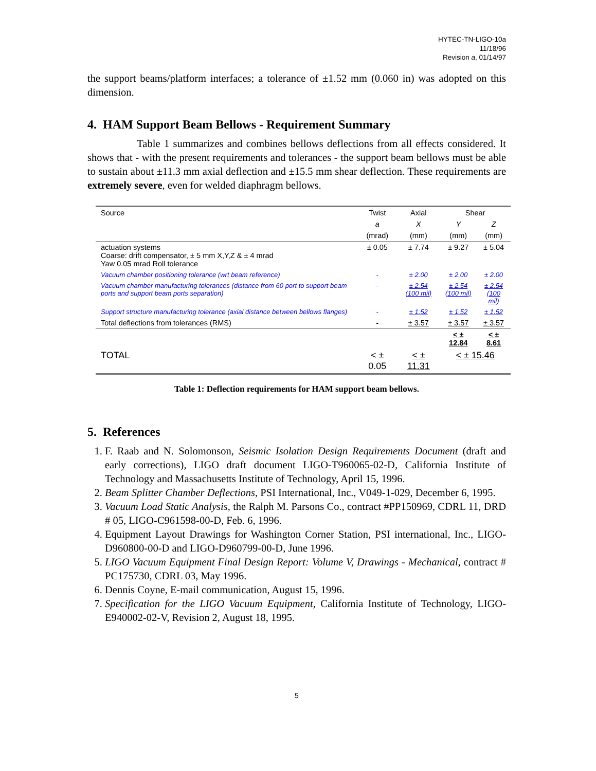HYTEC-TN-LIGO-10a
11/18/96
Revision a, 01/14/97
the support beams/platform interfaces; a tolerance of ±1.52 mm (0.060 in) was adopted on this dimension.
4. HAM Support Beam Bellows - Requirement Summary
Table 1 summarizes and combines bellows deflections from all effects considered. It shows that - with the present requirements and tolerances - the support beam bellows must be able to sustain about ±11.3 mm axial deflection and ±15.5 mm shear deflection. These requirements are extremely severe, even for welded diaphragm bellows.
| Source | Twist | Axial | Shear | |
| --- | --- | --- | --- | --- |
| | a | X | Y | Z |
| | (mrad) | (mm) | (mm) | (mm) |
| actuation systems Coarse: drift compensator, ± 5 mm X,Y,Z & ± 4 mrad Yaw 0.05 mrad Roll tolerance | ± 0.05 | ± 7.74 | ± 9.27 | ± 5.04 |
| Vacuum chamber positioning tolerance (wrt beam reference) | - | ± 2.00 | ± 2.00 | ± 2.00 |
| Vacuum chamber manufacturing tolerances (distance from 60 port to support beam ports and support beam ports separation) | - | ± 2.54 (100 mil) | ± 2.54 (100 mil) | ± 2.54 (100 mil) |
| Support structure manufacturing tolerance (axial distance between bellows flanges) | - | ± 1.52 | ± 1.52 | ± 1.52 |
| Total deflections from tolerances (RMS) | - | ± 3.57 | ± 3.57 | ± 3.57 |
| | | | < ± 12.84 | < ± 8.61 |
| TOTAL | < ± 0.05 | < ± 11.31 | < ± 15.46 | |
Table 1: Deflection requirements for HAM support beam bellows.
5. References
1. F. Raab and N. Solomonson, Seismic Isolation Design Requirements Document (draft and early corrections), LIGO draft document LIGO-T960065-02-D, California Institute of Technology and Massachusetts Institute of Technology, April 15, 1996.
2. Beam Splitter Chamber Deflections, PSI International, Inc., V049-1-029, December 6, 1995.
3. Vacuum Load Static Analysis, the Ralph M. Parsons Co., contract #PP150969, CDRL 11, DRD # 05, LIGO-C961598-00-D, Feb. 6, 1996.
4. Equipment Layout Drawings for Washington Corner Station, PSI international, Inc., LIGO-D960800-00-D and LIGO-D960799-00-D, June 1996.
5. LIGO Vacuum Equipment Final Design Report: Volume V, Drawings - Mechanical, contract # PC175730, CDRL 03, May 1996.
6. Dennis Coyne, E-mail communication, August 15, 1996.
7. Specification for the LIGO Vacuum Equipment, California Institute of Technology, LIGO-E940002-02-V, Revision 2, August 18, 1995.
5